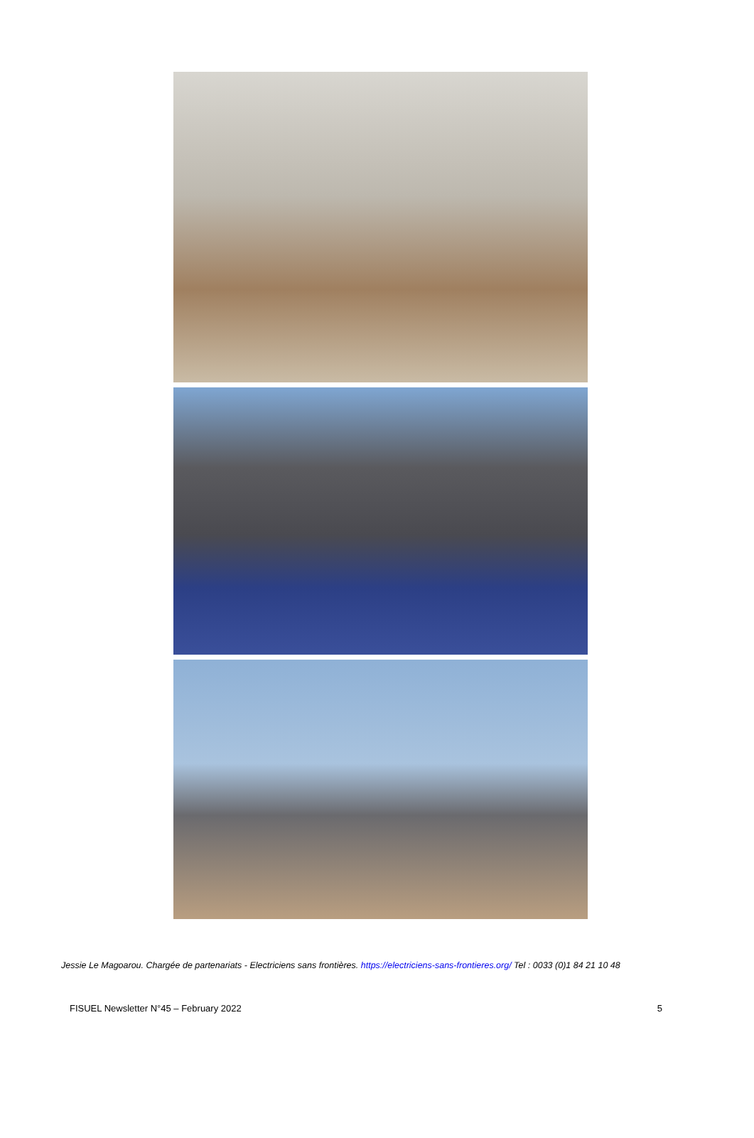Jessie Le Magoarou. Chargée de partenariats - Electriciens sans frontières. https://electriciens-sans-frontieres.org/ Tel : 0033 (0)1 84 21 10 48
FISUEL Newsletter N°45 – February 2022 5